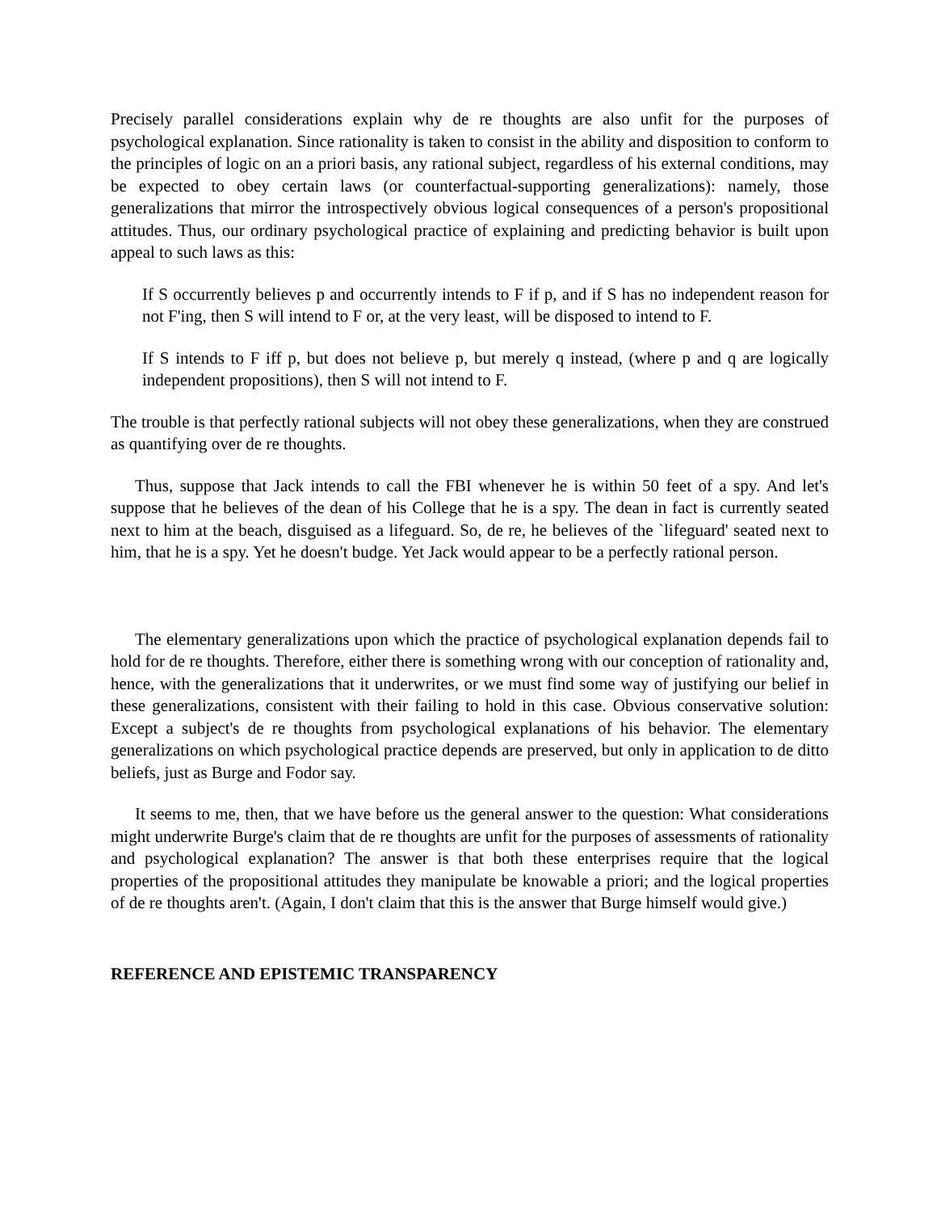Precisely parallel considerations explain why de re thoughts are also unfit for the purposes of psychological explanation. Since rationality is taken to consist in the ability and disposition to conform to the principles of logic on an a priori basis, any rational subject, regardless of his external conditions, may be expected to obey certain laws (or counterfactual-supporting generalizations): namely, those generalizations that mirror the introspectively obvious logical consequences of a person's propositional attitudes. Thus, our ordinary psychological practice of explaining and predicting behavior is built upon appeal to such laws as this:
If S occurrently believes p and occurrently intends to F if p, and if S has no independent reason for not F'ing, then S will intend to F or, at the very least, will be disposed to intend to F.
If S intends to F iff p, but does not believe p, but merely q instead, (where p and q are logically independent propositions), then S will not intend to F.
The trouble is that perfectly rational subjects will not obey these generalizations, when they are construed as quantifying over de re thoughts.
Thus, suppose that Jack intends to call the FBI whenever he is within 50 feet of a spy. And let's suppose that he believes of the dean of his College that he is a spy. The dean in fact is currently seated next to him at the beach, disguised as a lifeguard. So, de re, he believes of the `lifeguard' seated next to him, that he is a spy. Yet he doesn't budge. Yet Jack would appear to be a perfectly rational person.
The elementary generalizations upon which the practice of psychological explanation depends fail to hold for de re thoughts. Therefore, either there is something wrong with our conception of rationality and, hence, with the generalizations that it underwrites, or we must find some way of justifying our belief in these generalizations, consistent with their failing to hold in this case. Obvious conservative solution: Except a subject's de re thoughts from psychological explanations of his behavior. The elementary generalizations on which psychological practice depends are preserved, but only in application to de ditto beliefs, just as Burge and Fodor say.
It seems to me, then, that we have before us the general answer to the question: What considerations might underwrite Burge's claim that de re thoughts are unfit for the purposes of assessments of rationality and psychological explanation? The answer is that both these enterprises require that the logical properties of the propositional attitudes they manipulate be knowable a priori; and the logical properties of de re thoughts aren't. (Again, I don't claim that this is the answer that Burge himself would give.)
REFERENCE AND EPISTEMIC TRANSPARENCY